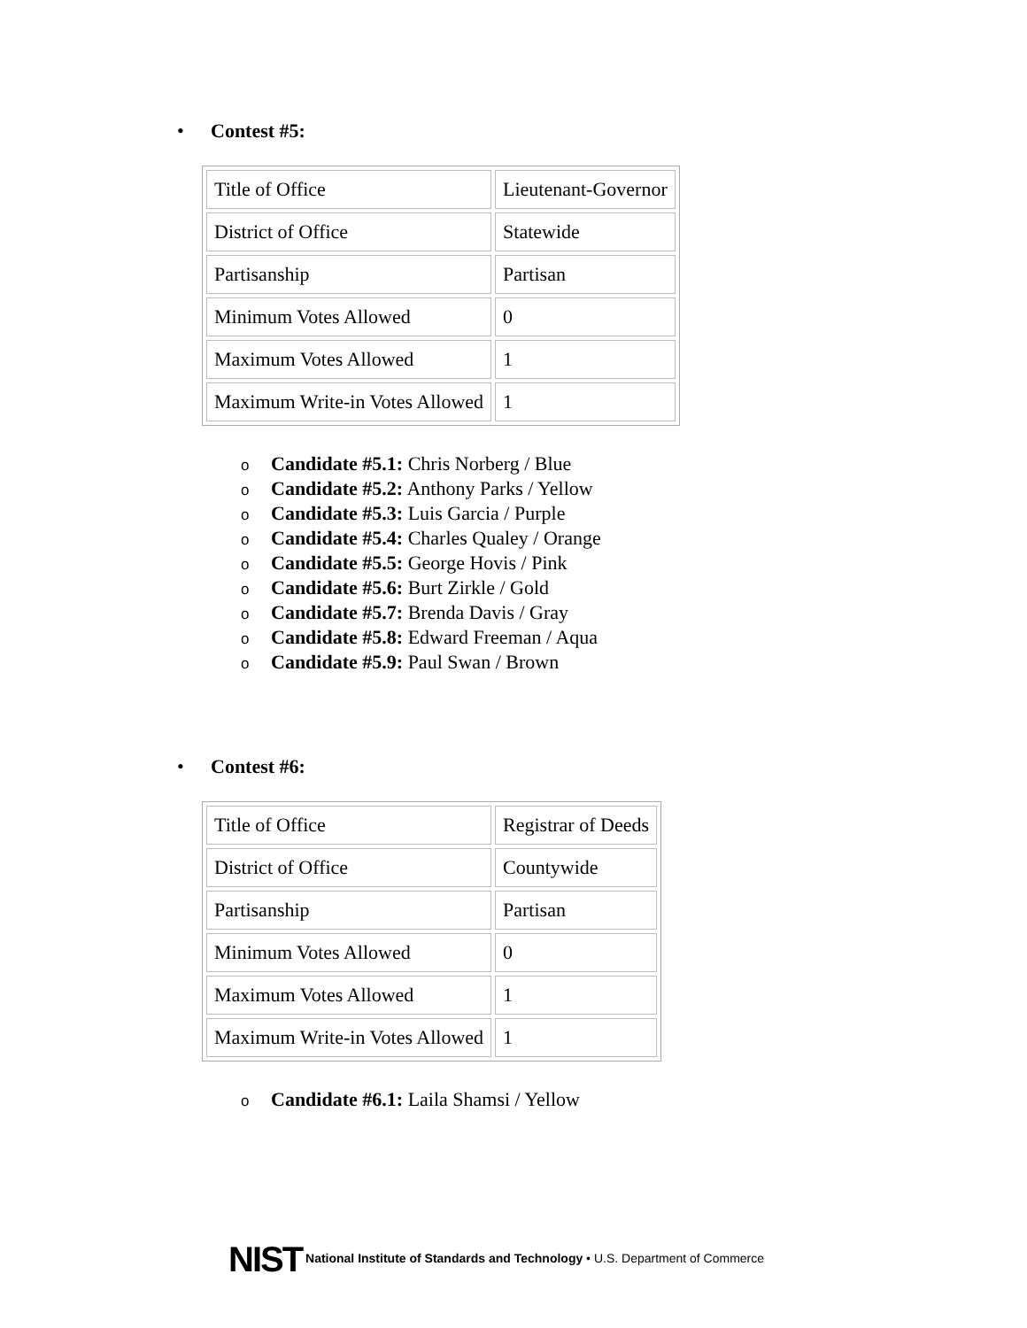• Contest #5:
| Title of Office | Lieutenant-Governor |
| District of Office | Statewide |
| Partisanship | Partisan |
| Minimum Votes Allowed | 0 |
| Maximum Votes Allowed | 1 |
| Maximum Write-in Votes Allowed | 1 |
o Candidate #5.1: Chris Norberg / Blue
o Candidate #5.2: Anthony Parks / Yellow
o Candidate #5.3: Luis Garcia / Purple
o Candidate #5.4: Charles Qualey / Orange
o Candidate #5.5: George Hovis / Pink
o Candidate #5.6: Burt Zirkle / Gold
o Candidate #5.7: Brenda Davis / Gray
o Candidate #5.8: Edward Freeman / Aqua
o Candidate #5.9: Paul Swan / Brown
• Contest #6:
| Title of Office | Registrar of Deeds |
| District of Office | Countywide |
| Partisanship | Partisan |
| Minimum Votes Allowed | 0 |
| Maximum Votes Allowed | 1 |
| Maximum Write-in Votes Allowed | 1 |
o Candidate #6.1: Laila Shamsi / Yellow
NIST National Institute of Standards and Technology • U.S. Department of Commerce